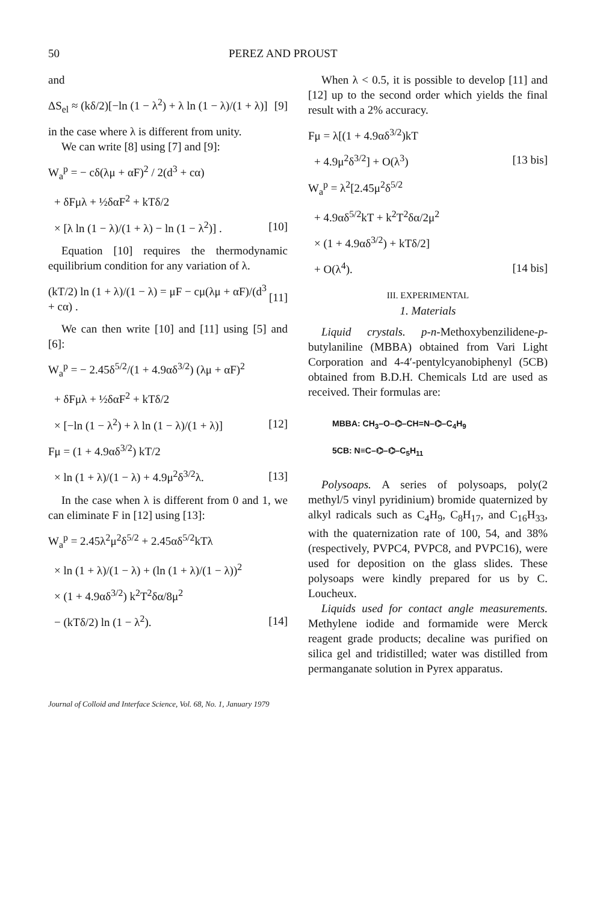50 PEREZ AND PROUST
and
ΔS<sub>el</sub> ≈ (kδ/2)[−ln (1 − λ<sup>2</sup>) + λ ln (1 − λ)/(1 + λ)] [9]
in the case where λ is different from unity.
We can write [8] using [7] and [9]:
W<sub>a</sub><sup>p</sup> = − cδ(λμ + αF)<sup>2</sup> / 2(d<sup>3</sup> + cα)
+ δFμλ + ½δαF<sup>2</sup> + kTδ/2
× [λ ln (1 − λ)/(1 + λ) − ln (1 − λ<sup>2</sup>)] . [10]
Equation [10] requires the thermodynamic equilibrium condition for any variation of λ.
(kT/2) ln (1 + λ)/(1 − λ) = μF − cμ(λμ + αF)/(d<sup>3</sup> + cα) . [11]
We can then write [10] and [11] using [5] and [6]:
W<sub>a</sub><sup>p</sup> = − 2.45δ<sup>5/2</sup>/(1 + 4.9αδ<sup>3/2</sup>) (λμ + αF)<sup>2</sup>
+ δFμλ + ½δαF<sup>2</sup> + kTδ/2
× [−ln (1 − λ<sup>2</sup>) + λ ln (1 − λ)/(1 + λ)] [12]
Fμ = (1 + 4.9αδ<sup>3/2</sup>) kT/2
× ln (1 + λ)/(1 − λ) + 4.9μ<sup>2</sup>δ<sup>3/2</sup>λ. [13]
In the case when λ is different from 0 and 1, we can eliminate F in [12] using [13]:
W<sub>a</sub><sup>p</sup> = 2.45λ<sup>2</sup>μ<sup>2</sup>δ<sup>5/2</sup> + 2.45αδ<sup>5/2</sup>kTλ
× ln (1 + λ)/(1 − λ) + (ln (1 + λ)/(1 − λ))<sup>2</sup>
× (1 + 4.9αδ<sup>3/2</sup>) k<sup>2</sup>T<sup>2</sup>δα/8μ<sup>2</sup>
− (kTδ/2) ln (1 − λ<sup>2</sup>). [14]
When λ < 0.5, it is possible to develop [11] and [12] up to the second order which yields the final result with a 2% accuracy.
Fμ = λ[(1 + 4.9αδ<sup>3/2</sup>)kT
+ 4.9μ<sup>2</sup>δ<sup>3/2</sup>] + O(λ<sup>3</sup>) [13 bis]
W<sub>a</sub><sup>p</sup> = λ<sup>2</sup>[2.45μ<sup>2</sup>δ<sup>5/2</sup>
+ 4.9αδ<sup>5/2</sup>kT + k<sup>2</sup>T<sup>2</sup>δα/2μ<sup>2</sup>
× (1 + 4.9αδ<sup>3/2</sup>) + kTδ/2]
+ O(λ<sup>4</sup>). [14 bis]
III. EXPERIMENTAL
1. Materials
Liquid crystals. p-n-Methoxybenzilidene-p-butylaniline (MBBA) obtained from Vari Light Corporation and 4-4′-pentylcyanobiphenyl (5CB) obtained from B.D.H. Chemicals Ltd are used as received. Their formulas are:
MBBA: CH<sub>3</sub>–O–⌬–CH=N–⌬–C<sub>4</sub>H<sub>9</sub>
5CB: N≡C–⌬–⌬–C<sub>5</sub>H<sub>11</sub>
Polysoaps. A series of polysoaps, poly(2 methyl/5 vinyl pyridinium) bromide quaternized by alkyl radicals such as C<sub>4</sub>H<sub>9</sub>, C<sub>8</sub>H<sub>17</sub>, and C<sub>16</sub>H<sub>33</sub>, with the quaternization rate of 100, 54, and 38% (respectively, PVPC4, PVPC8, and PVPC16), were used for deposition on the glass slides. These polysoaps were kindly prepared for us by C. Loucheux.
Liquids used for contact angle measurements. Methylene iodide and formamide were Merck reagent grade products; decaline was purified on silica gel and tridistilled; water was distilled from permanganate solution in Pyrex apparatus.
Journal of Colloid and Interface Science, Vol. 68, No. 1, January 1979